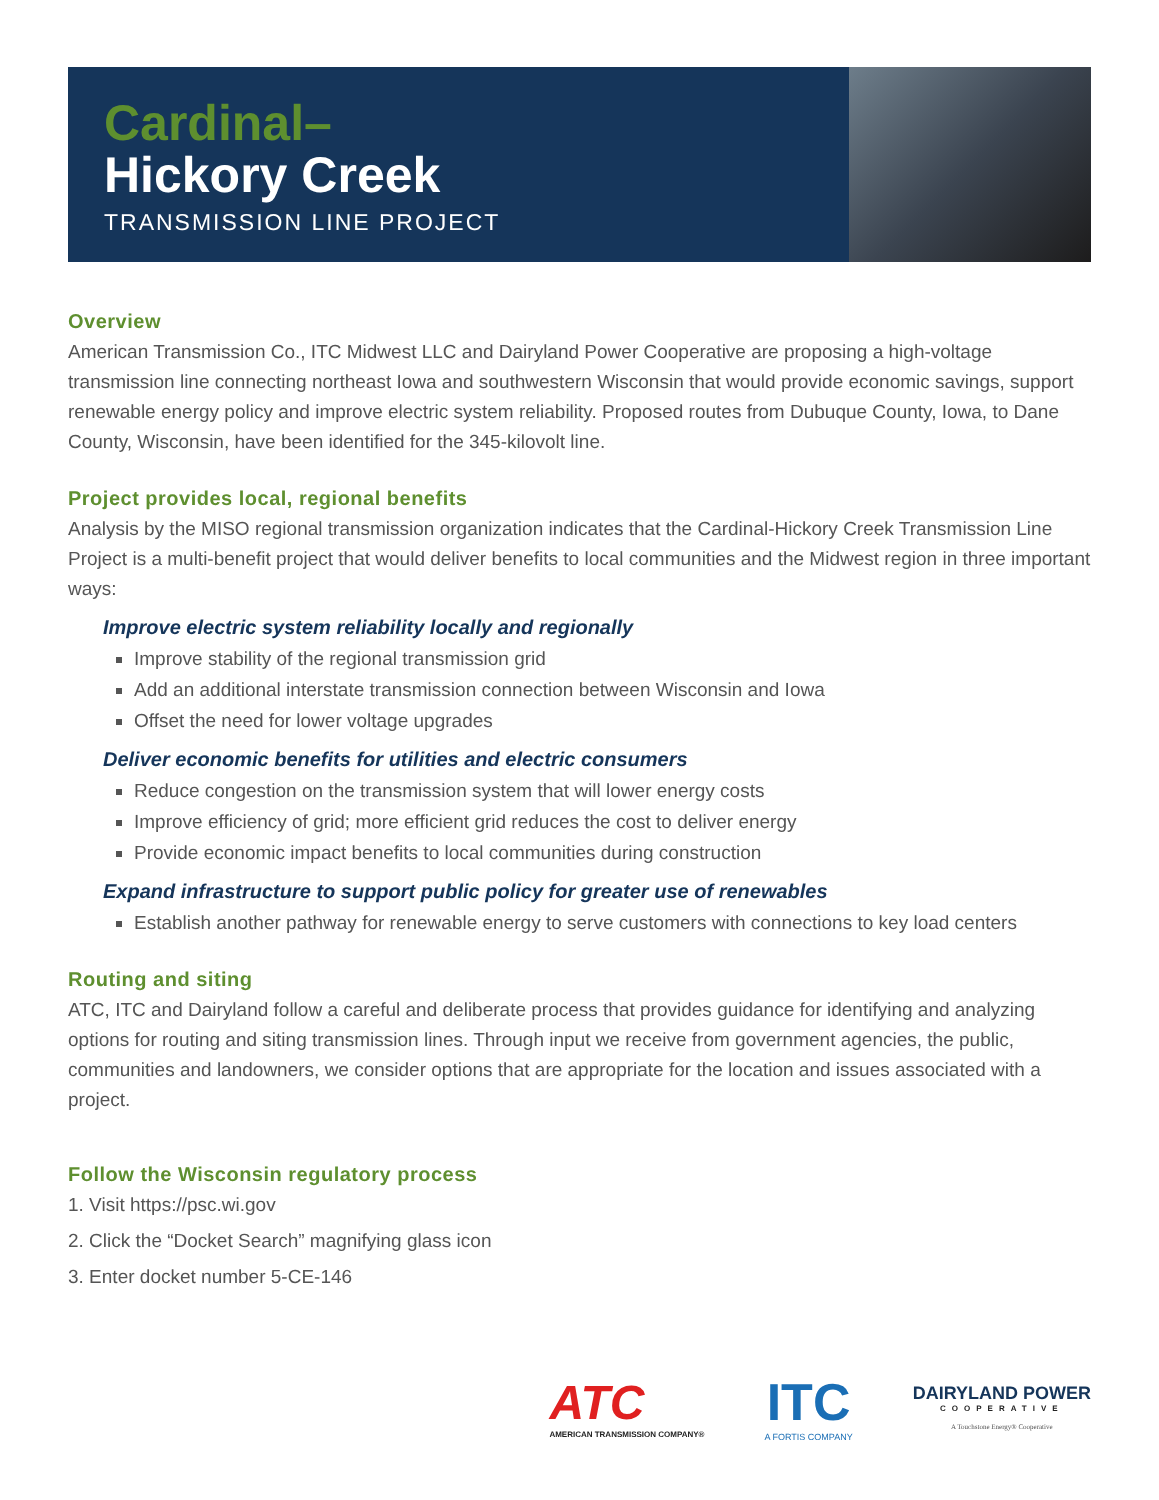Cardinal–
Hickory Creek
TRANSMISSION LINE PROJECT
Overview
American Transmission Co., ITC Midwest LLC and Dairyland Power Cooperative are proposing a high-voltage transmission line connecting northeast Iowa and southwestern Wisconsin that would provide economic savings, support renewable energy policy and improve electric system reliability. Proposed routes from Dubuque County, Iowa, to Dane County, Wisconsin, have been identified for the 345-kilovolt line.
Project provides local, regional benefits
Analysis by the MISO regional transmission organization indicates that the Cardinal-Hickory Creek Transmission Line Project is a multi-benefit project that would deliver benefits to local communities and the Midwest region in three important ways:
Improve electric system reliability locally and regionally
Improve stability of the regional transmission grid
Add an additional interstate transmission connection between Wisconsin and Iowa
Offset the need for lower voltage upgrades
Deliver economic benefits for utilities and electric consumers
Reduce congestion on the transmission system that will lower energy costs
Improve efficiency of grid; more efficient grid reduces the cost to deliver energy
Provide economic impact benefits to local communities during construction
Expand infrastructure to support public policy for greater use of renewables
Establish another pathway for renewable energy to serve customers with connections to key load centers
Routing and siting
ATC, ITC and Dairyland follow a careful and deliberate process that provides guidance for identifying and analyzing options for routing and siting transmission lines. Through input we receive from government agencies, the public, communities and landowners, we consider options that are appropriate for the location and issues associated with a project.
Follow the Wisconsin regulatory process
1. Visit https://psc.wi.gov
2. Click the “Docket Search” magnifying glass icon
3. Enter docket number 5-CE-146
ATC
AMERICAN TRANSMISSION COMPANY®
ITC
A FORTIS COMPANY
DAIRYLAND POWER
COOPERATIVE
A Touchstone Energy® Cooperative